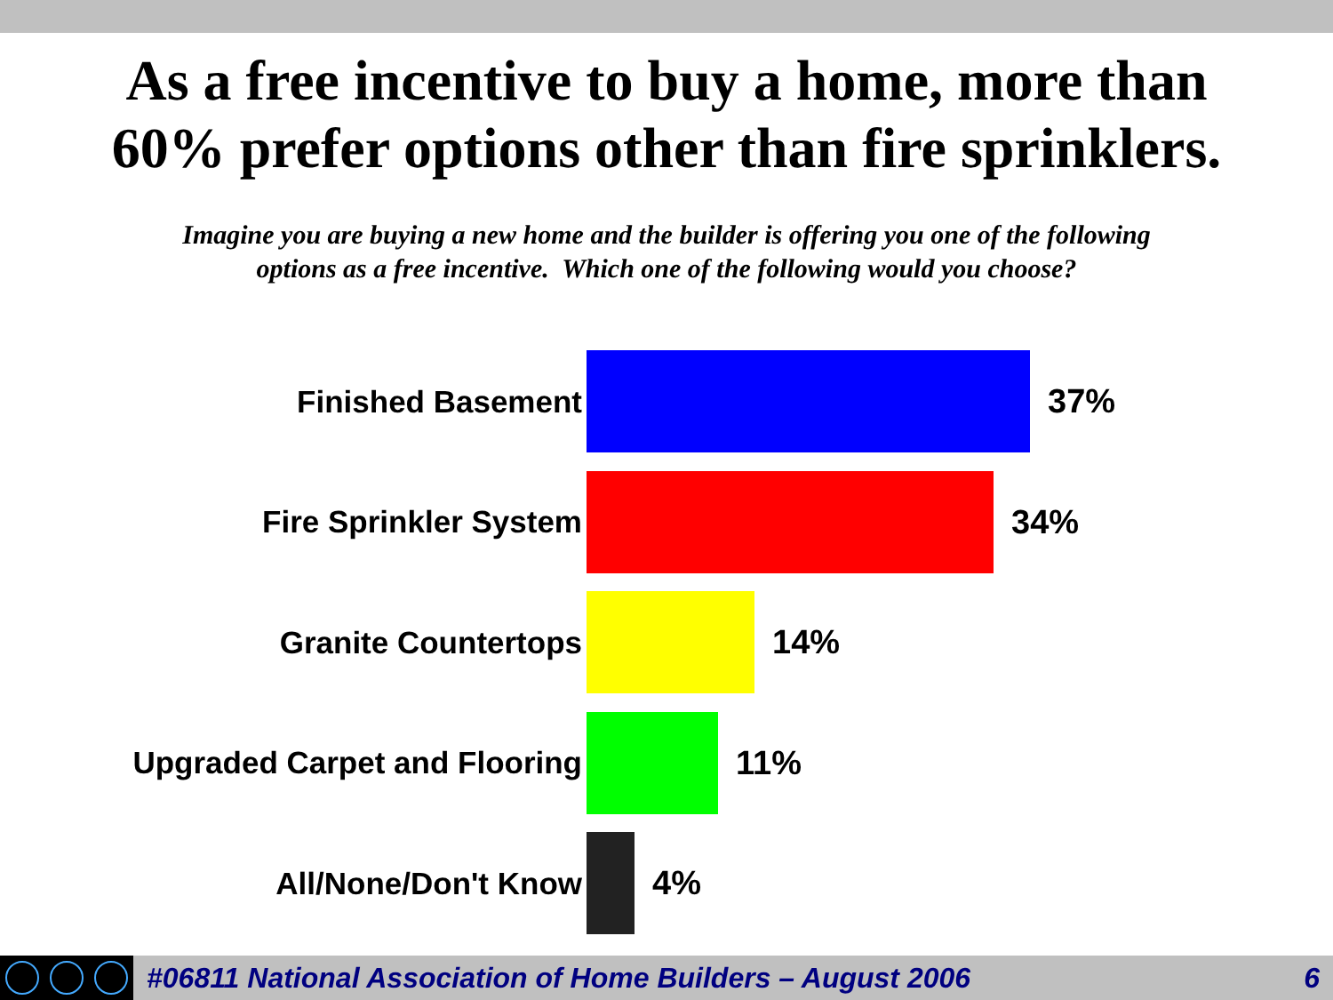As a free incentive to buy a home, more than
60% prefer options other than fire sprinklers.
Imagine you are buying a new home and the builder is offering you one of the following
options as a free incentive. Which one of the following would you choose?
Finished Basement 37%
Fire Sprinkler System 34%
Granite Countertops 14%
Upgraded Carpet and Flooring 11%
All/None/Don't Know 4%
#06811 National Association of Home Builders – August 2006
6